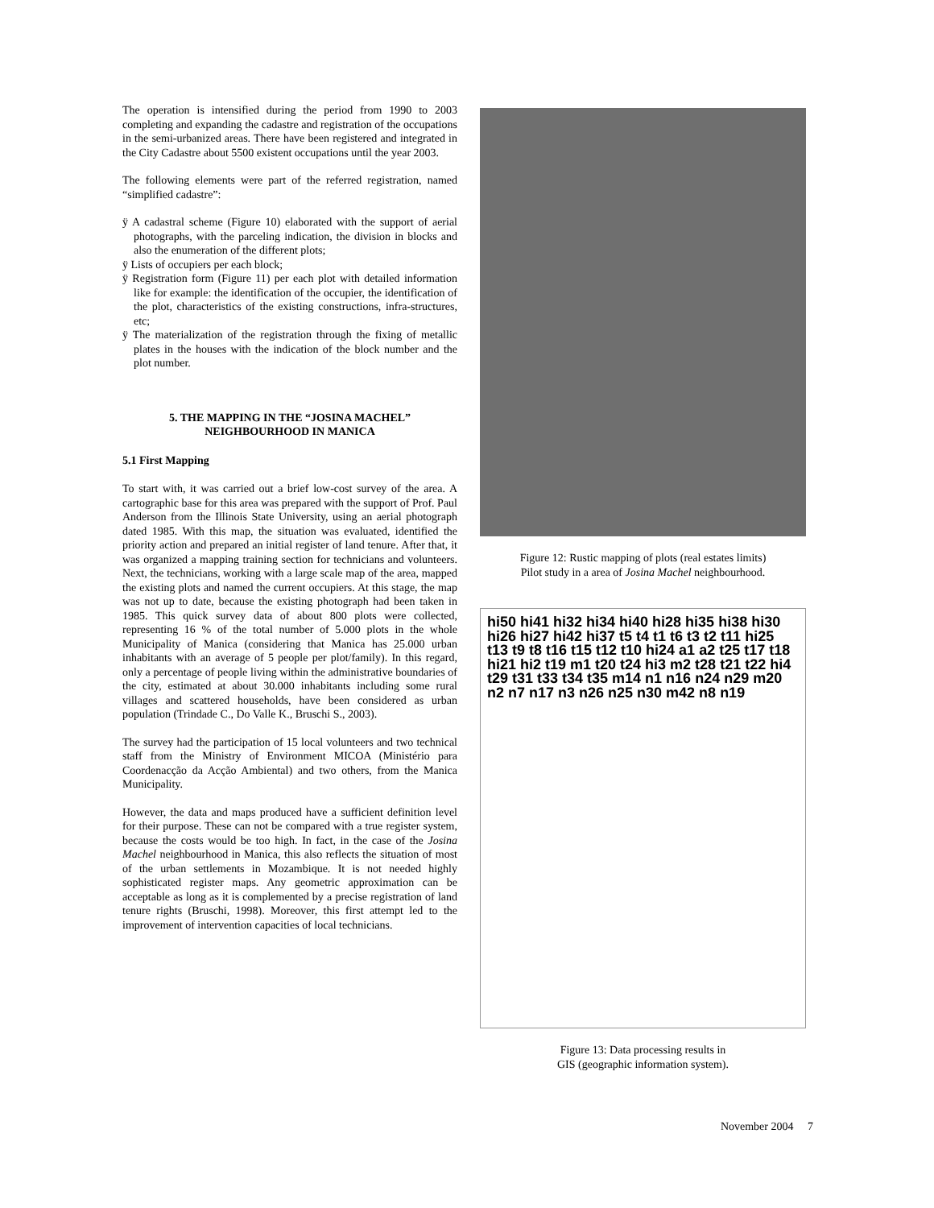The operation is intensified during the period from 1990 to 2003 completing and expanding the cadastre and registration of the occupations in the semi-urbanized areas. There have been registered and integrated in the City Cadastre about 5500 existent occupations until the year 2003.
The following elements were part of the referred registration, named “simplified cadastre”:
ÿ A cadastral scheme (Figure 10) elaborated with the support of aerial photographs, with the parceling indication, the division in blocks and also the enumeration of the different plots;
ÿ Lists of occupiers per each block;
ÿ Registration form (Figure 11) per each plot with detailed information like for example: the identification of the occupier, the identification of the plot, characteristics of the existing constructions, infra-structures, etc;
ÿ The materialization of the registration through the fixing of metallic plates in the houses with the indication of the block number and the plot number.
5. THE MAPPING IN THE “JOSINA MACHEL” NEIGHBOURHOOD IN MANICA
5.1 First Mapping
To start with, it was carried out a brief low-cost survey of the area. A cartographic base for this area was prepared with the support of Prof. Paul Anderson from the Illinois State University, using an aerial photograph dated 1985. With this map, the situation was evaluated, identified the priority action and prepared an initial register of land tenure. After that, it was organized a mapping training section for technicians and volunteers. Next, the technicians, working with a large scale map of the area, mapped the existing plots and named the current occupiers. At this stage, the map was not up to date, because the existing photograph had been taken in 1985. This quick survey data of about 800 plots were collected, representing 16 % of the total number of 5.000 plots in the whole Municipality of Manica (considering that Manica has 25.000 urban inhabitants with an average of 5 people per plot/family). In this regard, only a percentage of people living within the administrative boundaries of the city, estimated at about 30.000 inhabitants including some rural villages and scattered households, have been considered as urban population (Trindade C., Do Valle K., Bruschi S., 2003).
The survey had the participation of 15 local volunteers and two technical staff from the Ministry of Environment MICOA (Ministério para Coordenacção da Acção Ambiental) and two others, from the Manica Municipality.
However, the data and maps produced have a sufficient definition level for their purpose. These can not be compared with a true register system, because the costs would be too high. In fact, in the case of the Josina Machel neighbourhood in Manica, this also reflects the situation of most of the urban settlements in Mozambique. It is not needed highly sophisticated register maps. Any geometric approximation can be acceptable as long as it is complemented by a precise registration of land tenure rights (Bruschi, 1998). Moreover, this first attempt led to the improvement of intervention capacities of local technicians.
Figure 12: Rustic mapping of plots (real estates limits)
Pilot study in a area of Josina Machel neighbourhood.
hi50 hi41 hi32 hi34 hi40 hi28 hi35 hi38 hi30 hi26 hi27 hi42 hi37 t5 t4 t1 t6 t3 t2 t11 hi25 t13 t9 t8 t16 t15 t12 t10 hi24 a1 a2 t25 t17 t18 hi21 hi2 t19 m1 t20 t24 hi3 m2 t28 t21 t22 hi4 t29 t31 t33 t34 t35 m14 n1 n16 n24 n29 m20 n2 n7 n17 n3 n26 n25 n30 m42 n8 n19
Figure 13: Data processing results in
GIS (geographic information system).
November 2004 7